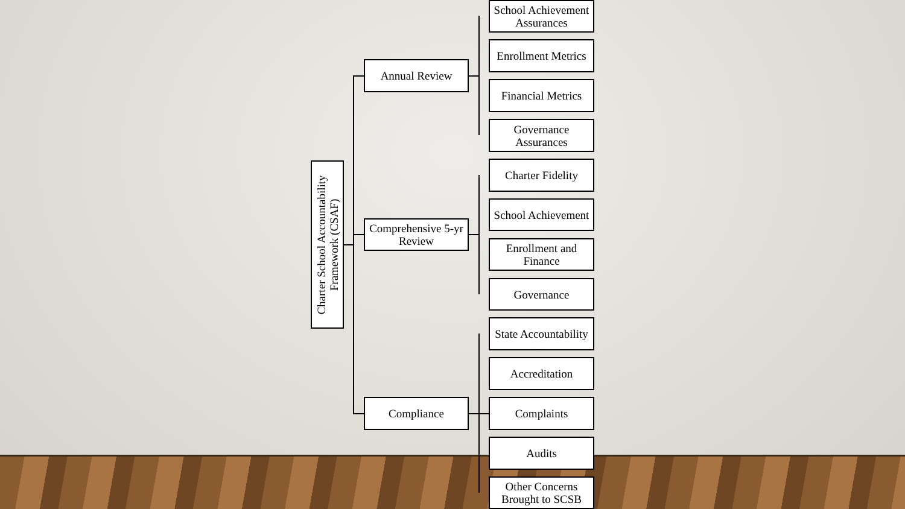Charter School Accountability
Framework (CSAF)
Annual Review
Comprehensive 5-yr Review
Compliance
School Achievement Assurances
Enrollment Metrics
Financial Metrics
Governance Assurances
Charter Fidelity
School Achievement
Enrollment and Finance
Governance
State Accountability
Accreditation
Complaints
Audits
Other Concerns Brought to SCSB